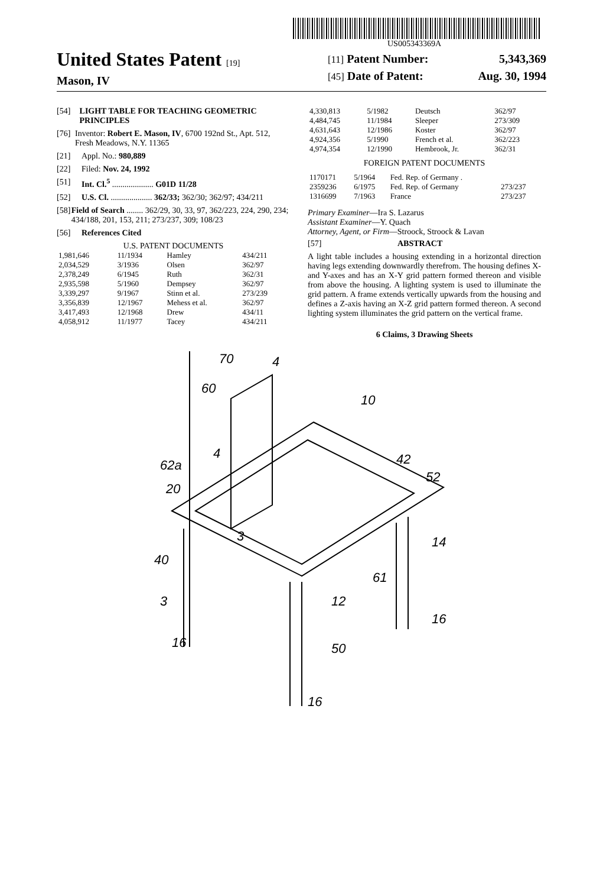US005343369A
United States Patent [19]
Mason, IV
[11] Patent Number: 5,343,369
[45] Date of Patent: Aug. 30, 1994
[54] LIGHT TABLE FOR TEACHING GEOMETRIC PRINCIPLES
[76] Inventor: Robert E. Mason, IV, 6700 192nd St., Apt. 512, Fresh Meadows, N.Y. 11365
[21] Appl. No.: 980,889
[22] Filed: Nov. 24, 1992
[51] Int. Cl.<sup>5</sup> .................... G01D 11/28
[52] U.S. Cl. .................... 362/33; 362/30; 362/97; 434/211
[58] Field of Search ........ 362/29, 30, 33, 97, 362/223, 224, 290, 234; 434/188, 201, 153, 211; 273/237, 309; 108/23
[56] References Cited
U.S. PATENT DOCUMENTS
| 1,981,646 | 11/1934 | Hamley | 434/211 |
| 2,034,529 | 3/1936 | Olsen | 362/97 |
| 2,378,249 | 6/1945 | Ruth | 362/31 |
| 2,935,598 | 5/1960 | Dempsey | 362/97 |
| 3,339,297 | 9/1967 | Stinn et al. | 273/239 |
| 3,356,839 | 12/1967 | Mehess et al. | 362/97 |
| 3,417,493 | 12/1968 | Drew | 434/11 |
| 4,058,912 | 11/1977 | Tacey | 434/211 |
| 4,330,813 | 5/1982 | Deutsch | 362/97 |
| 4,484,745 | 11/1984 | Sleeper | 273/309 |
| 4,631,643 | 12/1986 | Koster | 362/97 |
| 4,924,356 | 5/1990 | French et al. | 362/223 |
| 4,974,354 | 12/1990 | Hembrook, Jr. | 362/31 |
FOREIGN PATENT DOCUMENTS
| 1170171 | 5/1964 | Fed. Rep. of Germany . | |
| 2359236 | 6/1975 | Fed. Rep. of Germany | 273/237 |
| 1316699 | 7/1963 | France | 273/237 |
Primary Examiner—Ira S. Lazarus
Assistant Examiner—Y. Quach
Attorney, Agent, or Firm—Stroock, Stroock & Lavan
[57] ABSTRACT
A light table includes a housing extending in a horizontal direction having legs extending downwardly therefrom. The housing defines X- and Y-axes and has an X-Y grid pattern formed thereon and visible from above the housing. A lighting system is used to illuminate the grid pattern. A frame extends vertically upwards from the housing and defines a Z-axis having an X-Z grid pattern formed thereon. A second lighting system illuminates the grid pattern on the vertical frame.
6 Claims, 3 Drawing Sheets
70
4
60
10
42
62a
52
20
40
14
61
12
16
16
50
16
4
3
3